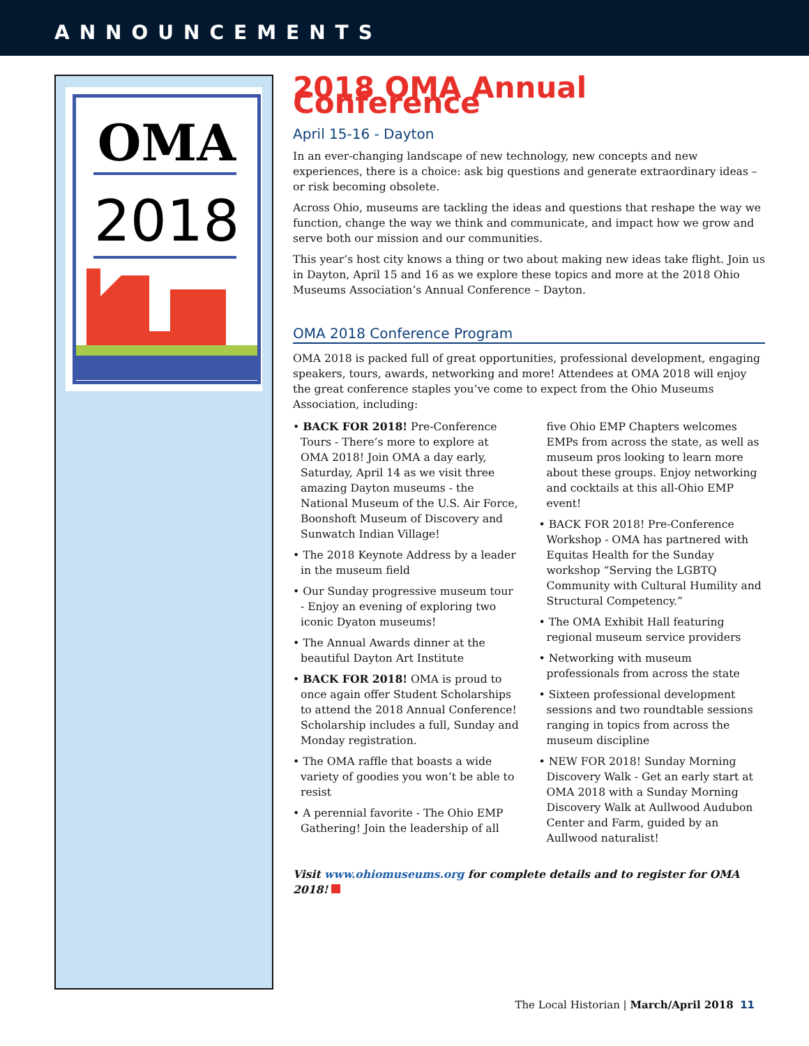ANNOUNCEMENTS
OMA
2018
2018 OMA Annual Conference
April 15-16 - Dayton
In an ever-changing landscape of new technology, new concepts and new experiences, there is a choice: ask big questions and generate extraordinary ideas – or risk becoming obsolete.
Across Ohio, museums are tackling the ideas and questions that reshape the way we function, change the way we think and communicate, and impact how we grow and serve both our mission and our communities.
This year’s host city knows a thing or two about making new ideas take flight. Join us in Dayton, April 15 and 16 as we explore these topics and more at the 2018 Ohio Museums Association’s Annual Conference – Dayton.
OMA 2018 Conference Program
OMA 2018 is packed full of great opportunities, professional development, engaging speakers, tours, awards, networking and more! Attendees at OMA 2018 will enjoy the great conference staples you’ve come to expect from the Ohio Museums Association, including:
• BACK FOR 2018! Pre-Conference Tours - There’s more to explore at OMA 2018! Join OMA a day early, Saturday, April 14 as we visit three amazing Dayton museums - the National Museum of the U.S. Air Force, Boonshoft Museum of Discovery and Sunwatch Indian Village!
• The 2018 Keynote Address by a leader in the museum field
• Our Sunday progressive museum tour - Enjoy an evening of exploring two iconic Dyaton museums!
• The Annual Awards dinner at the beautiful Dayton Art Institute
• BACK FOR 2018! OMA is proud to once again offer Student Scholarships to attend the 2018 Annual Conference! Scholarship includes a full, Sunday and Monday registration.
• The OMA raffle that boasts a wide variety of goodies you won’t be able to resist
• A perennial favorite - The Ohio EMP Gathering! Join the leadership of all five Ohio EMP Chapters welcomes EMPs from across the state, as well as museum pros looking to learn more about these groups. Enjoy networking and cocktails at this all-Ohio EMP event!
• BACK FOR 2018! Pre-Conference Workshop - OMA has partnered with Equitas Health for the Sunday workshop “Serving the LGBTQ Community with Cultural Humility and Structural Competency.”
• The OMA Exhibit Hall featuring regional museum service providers
• Networking with museum professionals from across the state
• Sixteen professional development sessions and two roundtable sessions ranging in topics from across the museum discipline
• NEW FOR 2018! Sunday Morning Discovery Walk - Get an early start at OMA 2018 with a Sunday Morning Discovery Walk at Aullwood Audubon Center and Farm, guided by an Aullwood naturalist!
Visit www.ohiomuseums.org for complete details and to register for OMA 2018!
The Local Historian | March/April 2018 11